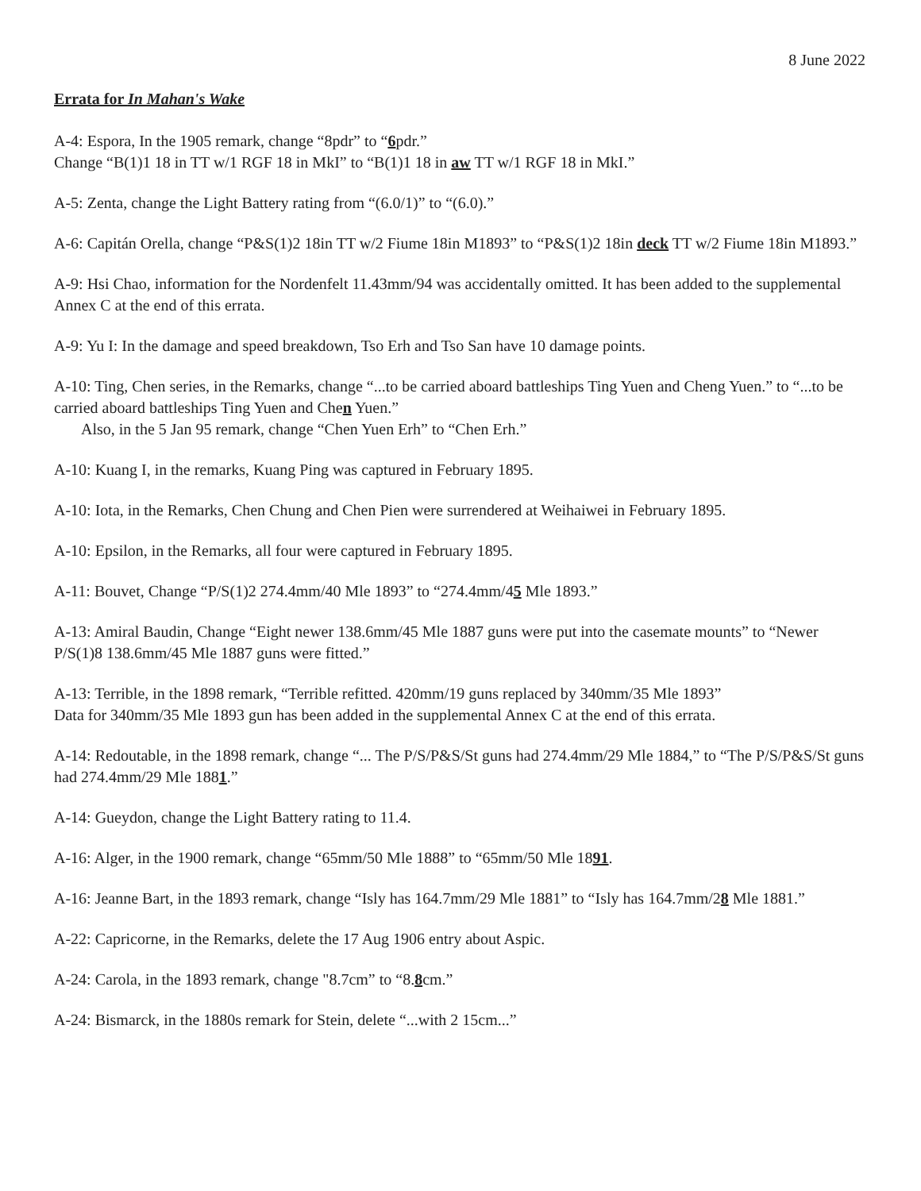8 June 2022
Errata for In Mahan's Wake
A-4: Espora, In the 1905 remark, change “8pdr” to “6pdr.”
Change “B(1)1 18 in TT w/1 RGF 18 in MkI” to “B(1)1 18 in aw TT w/1 RGF 18 in MkI.”
A-5: Zenta, change the Light Battery rating from “(6.0/1)” to “(6.0).”
A-6: Capitán Orella, change “P&S(1)2 18in TT w/2 Fiume 18in M1893” to “P&S(1)2 18in deck TT w/2 Fiume 18in M1893.”
A-9: Hsi Chao, information for the Nordenfelt 11.43mm/94 was accidentally omitted. It has been added to the supplemental Annex C at the end of this errata.
A-9: Yu I: In the damage and speed breakdown, Tso Erh and Tso San have 10 damage points.
A-10: Ting, Chen series, in the Remarks, change “...to be carried aboard battleships Ting Yuen and Cheng Yuen.” to “...to be carried aboard battleships Ting Yuen and Chen Yuen.”
Also, in the 5 Jan 95 remark, change “Chen Yuen Erh” to “Chen Erh.”
A-10: Kuang I, in the remarks, Kuang Ping was captured in February 1895.
A-10: Iota, in the Remarks, Chen Chung and Chen Pien were surrendered at Weihaiwei in February 1895.
A-10: Epsilon, in the Remarks, all four were captured in February 1895.
A-11: Bouvet, Change “P/S(1)2 274.4mm/40 Mle 1893” to “274.4mm/45 Mle 1893.”
A-13: Amiral Baudin, Change “Eight newer 138.6mm/45 Mle 1887 guns were put into the casemate mounts” to “Newer P/S(1)8 138.6mm/45 Mle 1887 guns were fitted.”
A-13: Terrible, in the 1898 remark, “Terrible refitted. 420mm/19 guns replaced by 340mm/35 Mle 1893”
Data for 340mm/35 Mle 1893 gun has been added in the supplemental Annex C at the end of this errata.
A-14: Redoutable, in the 1898 remark, change “... The P/S/P&S/St guns had 274.4mm/29 Mle 1884,” to “The P/S/P&S/St guns had 274.4mm/29 Mle 1881.”
A-14: Gueydon, change the Light Battery rating to 11.4.
A-16: Alger, in the 1900 remark, change “65mm/50 Mle 1888” to “65mm/50 Mle 1891.
A-16: Jeanne Bart, in the 1893 remark, change “Isly has 164.7mm/29 Mle 1881” to “Isly has 164.7mm/28 Mle 1881.”
A-22: Capricorne, in the Remarks, delete the 17 Aug 1906 entry about Aspic.
A-24: Carola, in the 1893 remark, change "8.7cm” to “8.8cm.”
A-24: Bismarck, in the 1880s remark for Stein, delete “...with 2 15cm...”